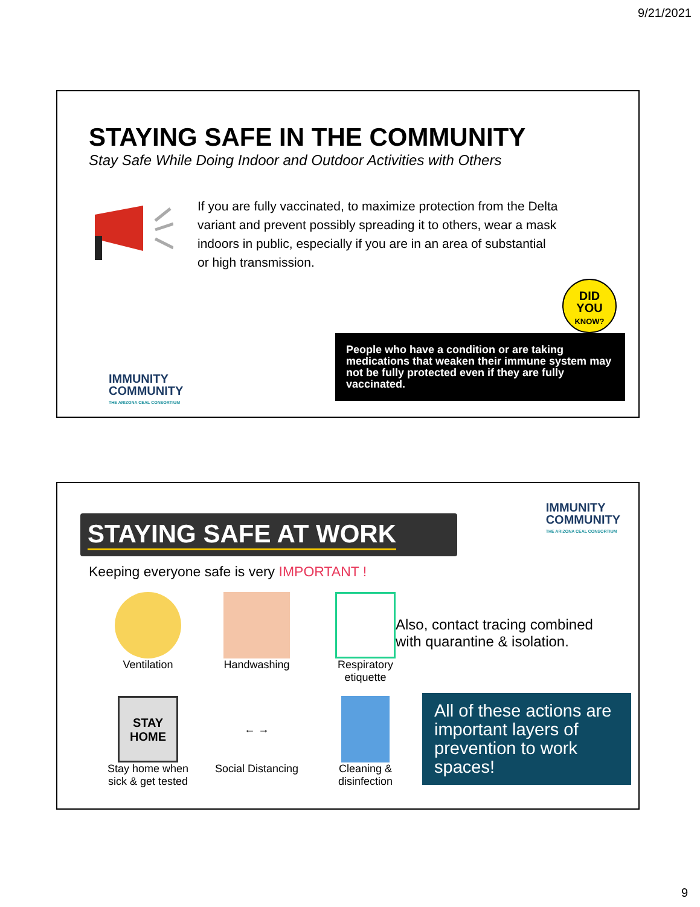9/21/2021
STAYING SAFE IN THE COMMUNITY
Stay Safe While Doing Indoor and Outdoor Activities with Others
If you are fully vaccinated, to maximize protection from the Delta variant and prevent possibly spreading it to others, wear a mask indoors in public, especially if you are in an area of substantial or high transmission.
DID
YOU
KNOW?
People who have a condition or are taking medications that weaken their immune system may not be fully protected even if they are fully vaccinated.
IMMUNITY
COMMUNITY
THE ARIZONA CEAL CONSORTIUM
IMMUNITY
COMMUNITY
THE ARIZONA CEAL CONSORTIUM
STAYING SAFE AT WORK
Keeping everyone safe is very IMPORTANT !
Ventilation
Handwashing
Respiratory etiquette
STAY
HOME
Stay home when sick & get tested
← →
Social Distancing
Cleaning & disinfection
Also, contact tracing combined with quarantine & isolation.
All of these actions are important layers of prevention to work spaces!
9